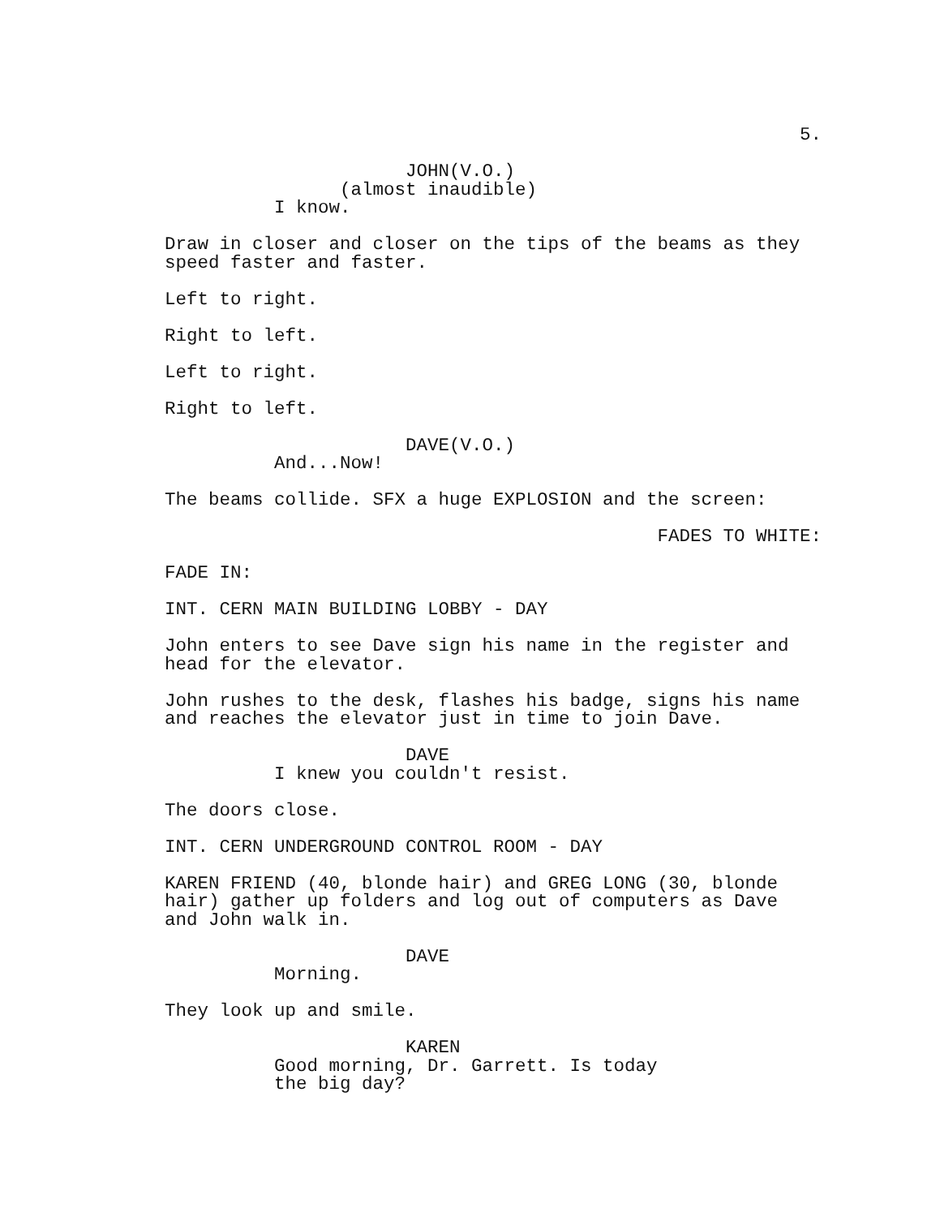5.
JOHN(V.O.)
(almost inaudible)
I know.
Draw in closer and closer on the tips of the beams as they speed faster and faster.
Left to right.
Right to left.
Left to right.
Right to left.
DAVE(V.O.)
And...Now!
The beams collide. SFX a huge EXPLOSION and the screen:
FADES TO WHITE:
FADE IN:
INT. CERN MAIN BUILDING LOBBY - DAY
John enters to see Dave sign his name in the register and head for the elevator.
John rushes to the desk, flashes his badge, signs his name and reaches the elevator just in time to join Dave.
DAVE
I knew you couldn't resist.
The doors close.
INT. CERN UNDERGROUND CONTROL ROOM - DAY
KAREN FRIEND (40, blonde hair) and GREG LONG (30, blonde hair) gather up folders and log out of computers as Dave and John walk in.
DAVE
Morning.
They look up and smile.
KAREN
Good morning, Dr. Garrett. Is today the big day?